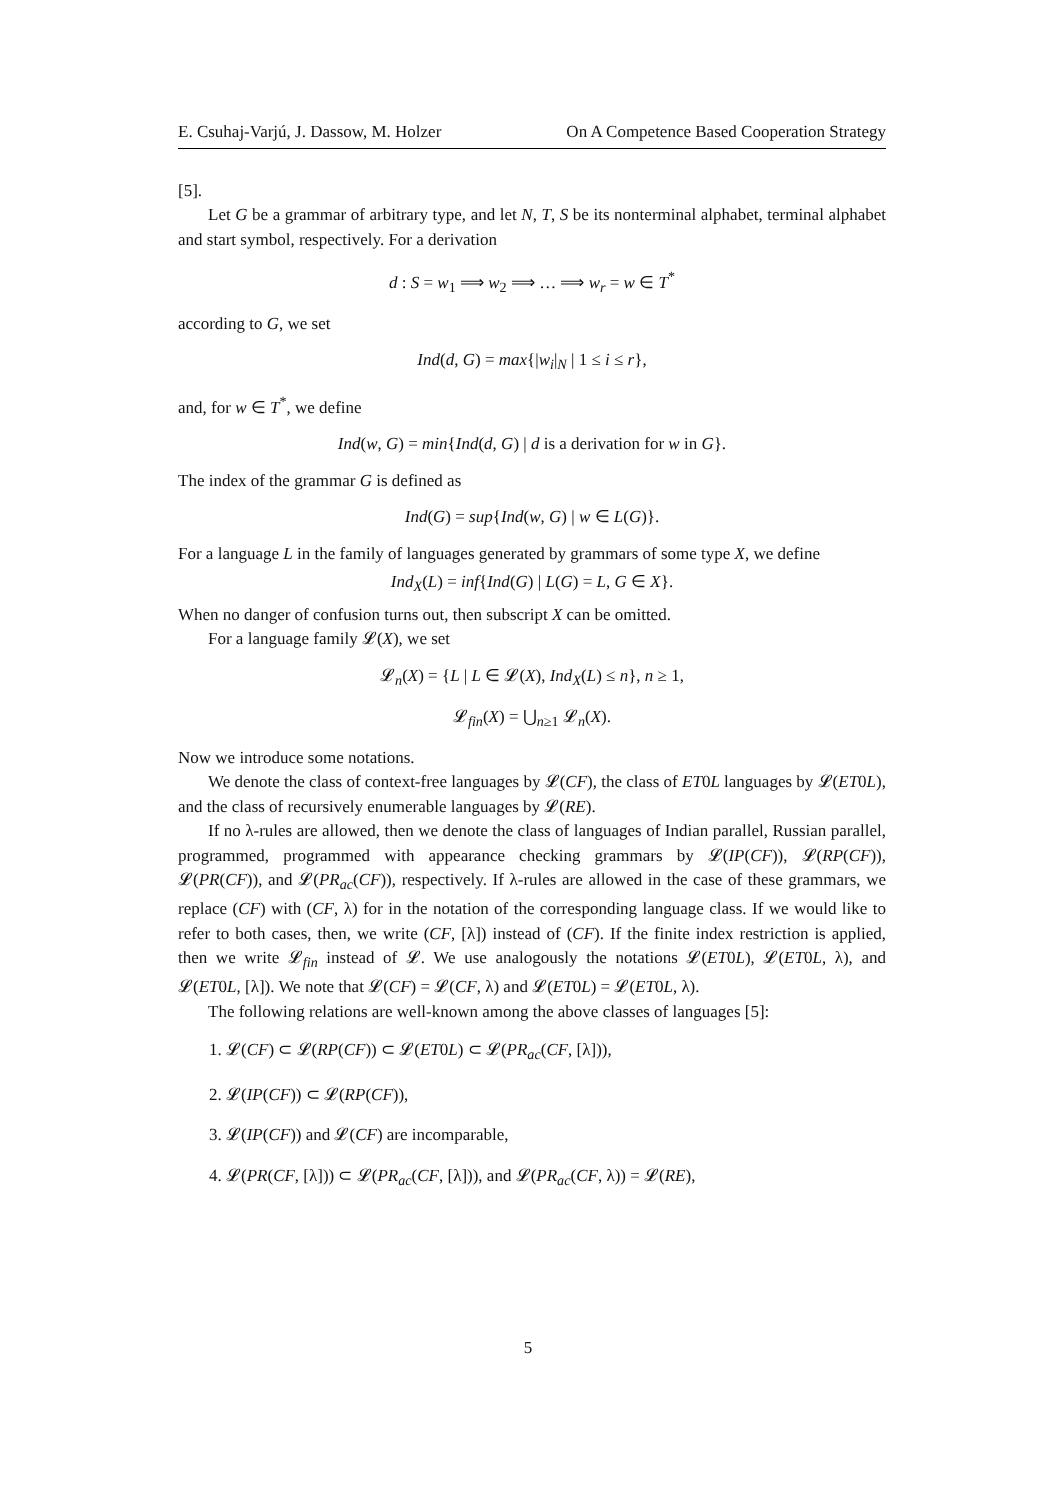E. Csuhaj-Varjú, J. Dassow, M. Holzer On A Competence Based Cooperation Strategy
[5].
Let G be a grammar of arbitrary type, and let N, T, S be its nonterminal alphabet, terminal alphabet and start symbol, respectively. For a derivation
d : S = w<sub>1</sub> ⟹ w<sub>2</sub> ⟹ … ⟹ w<sub>r</sub> = w ∈ T<sup>*</sup>
according to G, we set
Ind(d, G) = max{|w<sub>i</sub>|<sub>N</sub> | 1 ≤ i ≤ r},
and, for w ∈ T<sup>*</sup>, we define
Ind(w, G) = min{Ind(d, G) | d is a derivation for w in G}.
The index of the grammar G is defined as
Ind(G) = sup{Ind(w, G) | w ∈ L(G)}.
For a language L in the family of languages generated by grammars of some type X, we define
Ind<sub>X</sub>(L) = inf{Ind(G) | L(G) = L, G ∈ X}.
When no danger of confusion turns out, then subscript X can be omitted.
For a language family 𝓛(X), we set
𝓛<sub>n</sub>(X) = {L | L ∈ 𝓛(X), Ind<sub>X</sub>(L) ≤ n}, n ≥ 1,
𝓛<sub>fin</sub>(X) = ⋃<sub>n≥1</sub> 𝓛<sub>n</sub>(X).
Now we introduce some notations.
We denote the class of context-free languages by 𝓛(CF), the class of ET0L languages by 𝓛(ET0L), and the class of recursively enumerable languages by 𝓛(RE).
If no λ-rules are allowed, then we denote the class of languages of Indian parallel, Russian parallel, programmed, programmed with appearance checking grammars by 𝓛(IP(CF)), 𝓛(RP(CF)), 𝓛(PR(CF)), and 𝓛(PR<sub>ac</sub>(CF)), respectively. If λ-rules are allowed in the case of these grammars, we replace (CF) with (CF, λ) for in the notation of the corresponding language class. If we would like to refer to both cases, then, we write (CF, [λ]) instead of (CF). If the finite index restriction is applied, then we write 𝓛<sub>fin</sub> instead of 𝓛. We use analogously the notations 𝓛(ET0L), 𝓛(ET0L, λ), and 𝓛(ET0L, [λ]). We note that 𝓛(CF) = 𝓛(CF, λ) and 𝓛(ET0L) = 𝓛(ET0L, λ).
The following relations are well-known among the above classes of languages [5]:
1. 𝓛(CF) ⊂ 𝓛(RP(CF)) ⊂ 𝓛(ET0L) ⊂ 𝓛(PR<sub>ac</sub>(CF, [λ])),
2. 𝓛(IP(CF)) ⊂ 𝓛(RP(CF)),
3. 𝓛(IP(CF)) and 𝓛(CF) are incomparable,
4. 𝓛(PR(CF, [λ])) ⊂ 𝓛(PR<sub>ac</sub>(CF, [λ])), and 𝓛(PR<sub>ac</sub>(CF, λ)) = 𝓛(RE),
5